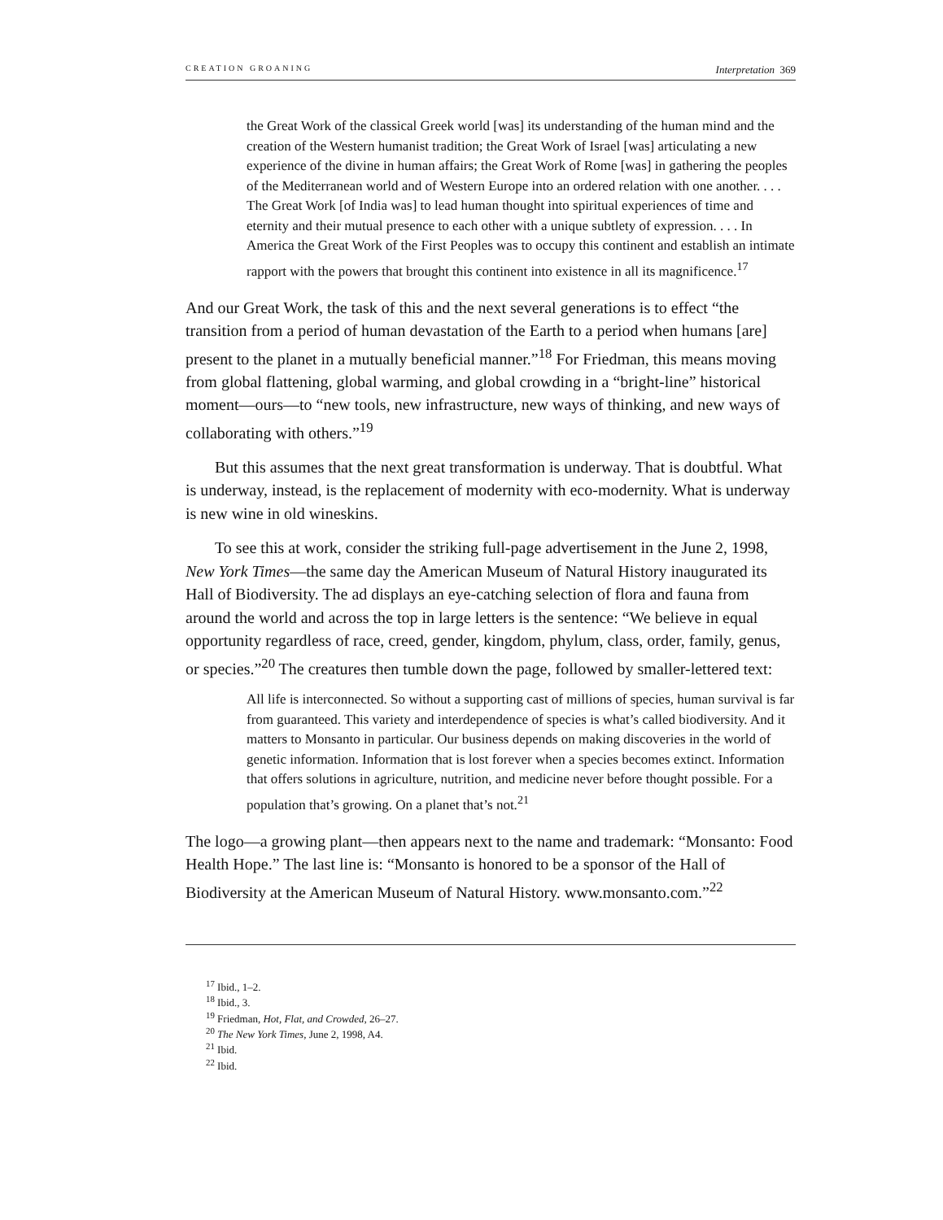CREATION GROANING Interpretation 369
the Great Work of the classical Greek world [was] its understanding of the human mind and the creation of the Western humanist tradition; the Great Work of Israel [was] articulating a new experience of the divine in human affairs; the Great Work of Rome [was] in gathering the peoples of the Mediterranean world and of Western Europe into an ordered relation with one another. . . . The Great Work [of India was] to lead human thought into spiritual experiences of time and eternity and their mutual presence to each other with a unique subtlety of expression. . . . In America the Great Work of the First Peoples was to occupy this continent and establish an intimate rapport with the powers that brought this continent into existence in all its magnificence.<sup>17</sup>
And our Great Work, the task of this and the next several generations is to effect “the transition from a period of human devastation of the Earth to a period when humans [are] present to the planet in a mutually beneficial manner.”<sup>18</sup> For Friedman, this means moving from global flattening, global warming, and global crowding in a “bright-line” historical moment—ours—to “new tools, new infrastructure, new ways of thinking, and new ways of collaborating with others.”<sup>19</sup>
But this assumes that the next great transformation is underway. That is doubtful. What is underway, instead, is the replacement of modernity with eco-modernity. What is underway is new wine in old wineskins.
To see this at work, consider the striking full-page advertisement in the June 2, 1998, New York Times—the same day the American Museum of Natural History inaugurated its Hall of Biodiversity. The ad displays an eye-catching selection of flora and fauna from around the world and across the top in large letters is the sentence: “We believe in equal opportunity regardless of race, creed, gender, kingdom, phylum, class, order, family, genus, or species.”<sup>20</sup> The creatures then tumble down the page, followed by smaller-lettered text:
All life is interconnected. So without a supporting cast of millions of species, human survival is far from guaranteed. This variety and interdependence of species is what’s called biodiversity. And it matters to Monsanto in particular. Our business depends on making discoveries in the world of genetic information. Information that is lost forever when a species becomes extinct. Information that offers solutions in agriculture, nutrition, and medicine never before thought possible. For a population that’s growing. On a planet that’s not.<sup>21</sup>
The logo—a growing plant—then appears next to the name and trademark: “Monsanto: Food Health Hope.” The last line is: “Monsanto is honored to be a sponsor of the Hall of Biodiversity at the American Museum of Natural History. www.monsanto.com.”<sup>22</sup>
<sup>17</sup> Ibid., 1–2.
<sup>18</sup> Ibid., 3.
<sup>19</sup> Friedman, Hot, Flat, and Crowded, 26–27.
<sup>20</sup> The New York Times, June 2, 1998, A4.
<sup>21</sup> Ibid.
<sup>22</sup> Ibid.